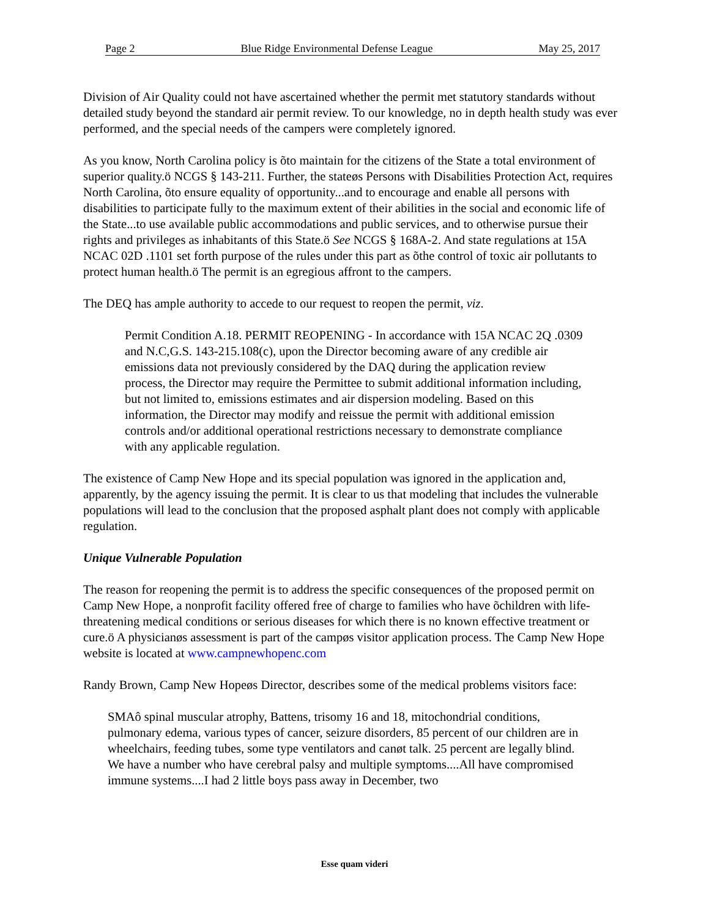Page 2 Blue Ridge Environmental Defense League May 25, 2017
Division of Air Quality could not have ascertained whether the permit met statutory standards without detailed study beyond the standard air permit review. To our knowledge, no in depth health study was ever performed, and the special needs of the campers were completely ignored.
As you know, North Carolina policy is õto maintain for the citizens of the State a total environment of superior quality.ö NCGS § 143-211. Further, the stateøs Persons with Disabilities Protection Act, requires North Carolina, õto ensure equality of opportunity...and to encourage and enable all persons with disabilities to participate fully to the maximum extent of their abilities in the social and economic life of the State...to use available public accommodations and public services, and to otherwise pursue their rights and privileges as inhabitants of this State.ö See NCGS § 168A-2. And state regulations at 15A NCAC 02D .1101 set forth purpose of the rules under this part as õthe control of toxic air pollutants to protect human health.ö The permit is an egregious affront to the campers.
The DEQ has ample authority to accede to our request to reopen the permit, viz.
Permit Condition A.18. PERMIT REOPENING - In accordance with 15A NCAC 2Q .0309 and N.C,G.S. 143-215.108(c), upon the Director becoming aware of any credible air emissions data not previously considered by the DAQ during the application review process, the Director may require the Permittee to submit additional information including, but not limited to, emissions estimates and air dispersion modeling. Based on this information, the Director may modify and reissue the permit with additional emission controls and/or additional operational restrictions necessary to demonstrate compliance with any applicable regulation.
The existence of Camp New Hope and its special population was ignored in the application and, apparently, by the agency issuing the permit. It is clear to us that modeling that includes the vulnerable populations will lead to the conclusion that the proposed asphalt plant does not comply with applicable regulation.
Unique Vulnerable Population
The reason for reopening the permit is to address the specific consequences of the proposed permit on Camp New Hope, a nonprofit facility offered free of charge to families who have õchildren with life-threatening medical conditions or serious diseases for which there is no known effective treatment or cure.ö A physicianøs assessment is part of the campøs visitor application process. The Camp New Hope website is located at www.campnewhopenc.com
Randy Brown, Camp New Hopeøs Director, describes some of the medical problems visitors face:
SMAô spinal muscular atrophy, Battens, trisomy 16 and 18, mitochondrial conditions, pulmonary edema, various types of cancer, seizure disorders, 85 percent of our children are in wheelchairs, feeding tubes, some type ventilators and canøt talk. 25 percent are legally blind. We have a number who have cerebral palsy and multiple symptoms....All have compromised immune systems....I had 2 little boys pass away in December, two
Esse quam videri